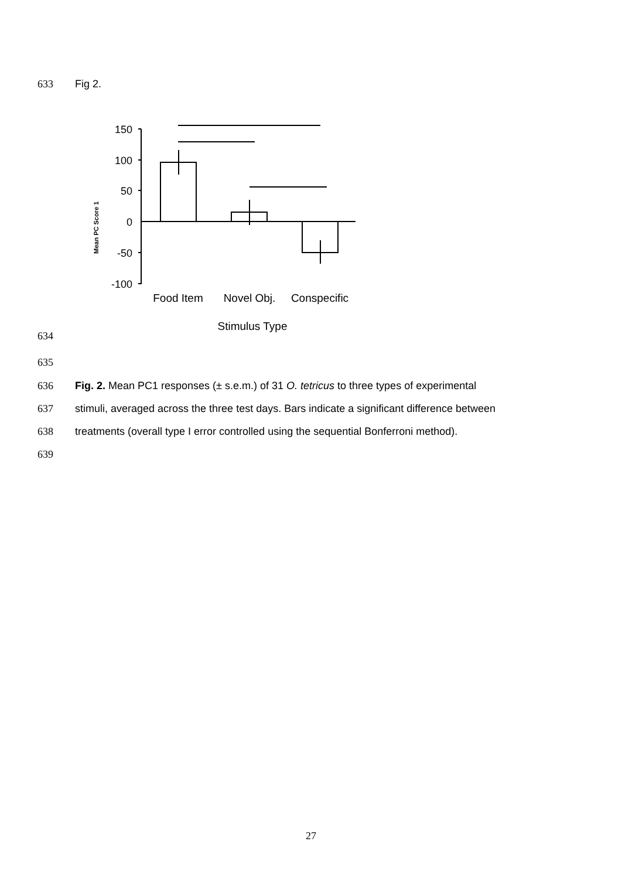633 Fig 2.
150
100
50
0
-50
-100
Food Item
Novel Obj.
Conspecific
Stimulus Type
Mean PC Score 1
634
635
636
Fig. 2. Mean PC1 responses (± s.e.m.) of 31 O. tetricus to three types of experimental
637
stimuli, averaged across the three test days. Bars indicate a significant difference between
638
treatments (overall type I error controlled using the sequential Bonferroni method).
639
27